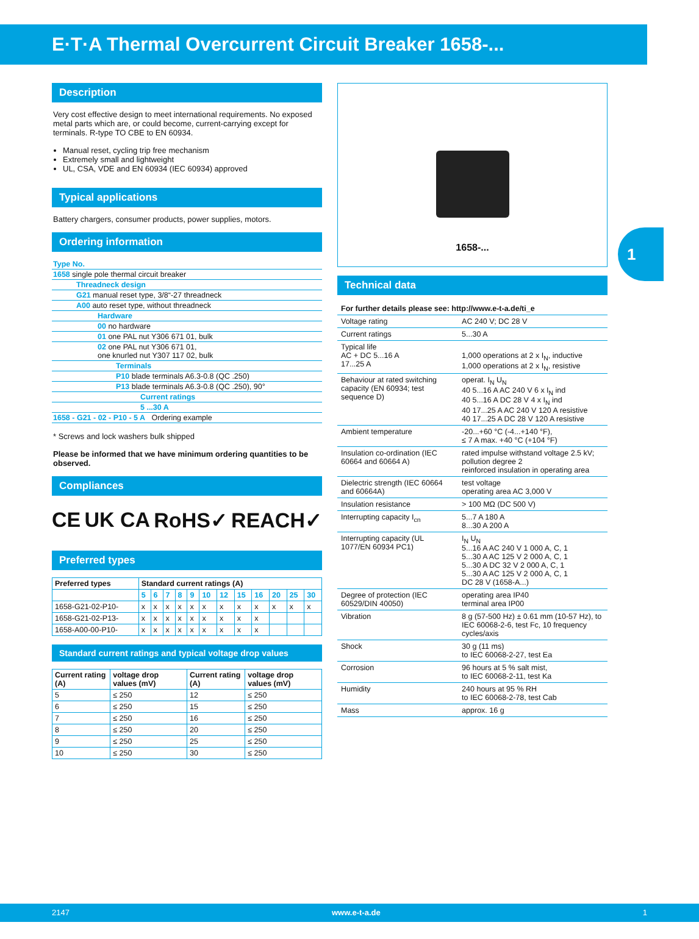E·T·A Thermal Overcurrent Circuit Breaker 1658-...
1
Description
Very cost effective design to meet international requirements. No exposed metal parts which are, or could become, current-carrying except for terminals. R-type TO CBE to EN 60934.
Manual reset, cycling trip free mechanism
Extremely small and lightweight
UL, CSA, VDE and EN 60934 (IEC 60934) approved
Typical applications
Battery chargers, consumer products, power supplies, motors.
Ordering information
| Type No. |
| 1658 single pole thermal circuit breaker |
| Threadneck design |
| G21 manual reset type, 3/8“-27 threadneck |
| A00 auto reset type, without threadneck |
| Hardware |
| 00 no hardware |
| 01 one PAL nut Y306 671 01, bulk |
| 02 one PAL nut Y306 671 01, one knurled nut Y307 117 02, bulk |
| Terminals |
| P10 blade terminals A6.3-0.8 (QC .250) |
| P13 blade terminals A6.3-0.8 (QC .250), 90° |
| Current ratings |
| 5 ...30 A |
| 1658 - G21 - 02 - P10 - 5 A Ordering example |
* Screws and lock washers bulk shipped
Please be informed that we have minimum ordering quantities to be observed.
Compliances
CE UK CA RoHS✓ REACH✓
Preferred types
| Preferred types | Standard current ratings (A) | | | | | | | | | | | |
| --- | --- | --- | --- | --- | --- | --- | --- | --- | --- | --- | --- | --- |
| | 5 | 6 | 7 | 8 | 9 | 10 | 12 | 15 | 16 | 20 | 25 | 30 |
| 1658-G21-02-P10- | x | x | x | x | x | x | x | x | x | x | x | x |
| 1658-G21-02-P13- | x | x | x | x | x | x | x | x | x | | | |
| 1658-A00-00-P10- | x | x | x | x | x | x | x | x | x | | | |
Standard current ratings and typical voltage drop values
| Current rating (A) | voltage drop values (mV) | Current rating (A) | voltage drop values (mV) |
| --- | --- | --- | --- |
| 5 | ≤ 250 | 12 | ≤ 250 |
| 6 | ≤ 250 | 15 | ≤ 250 |
| 7 | ≤ 250 | 16 | ≤ 250 |
| 8 | ≤ 250 | 20 | ≤ 250 |
| 9 | ≤ 250 | 25 | ≤ 250 |
| 10 | ≤ 250 | 30 | ≤ 250 |
1658-...
Technical data
| For further details please see: http://www.e-t-a.de/ti_e | |
| Voltage rating | AC 240 V; DC 28 V |
| Current ratings | 5...30 A |
| Typical life AC + DC 5...16 A 17...25 A | 1,000 operations at 2 x I<sub>N</sub>, inductive 1,000 operations at 2 x I<sub>N</sub>, resistive |
| Behaviour at rated switching capacity (EN 60934; test sequence D) | operat. I<sub>N</sub> U<sub>N</sub> 40 5...16 A AC 240 V 6 x I<sub>N</sub> ind 40 5...16 A DC 28 V 4 x I<sub>N</sub> ind 40 17...25 A AC 240 V 120 A resistive 40 17...25 A DC 28 V 120 A resistive |
| Ambient temperature | -20...+60 °C (-4...+140 °F), ≤ 7 A max. +40 °C (+104 °F) |
| Insulation co-ordination (IEC 60664 and 60664 A) | rated impulse withstand voltage 2.5 kV; pollution degree 2 reinforced insulation in operating area |
| Dielectric strength (IEC 60664 and 60664A) | test voltage operating area AC 3,000 V |
| Insulation resistance | > 100 MΩ (DC 500 V) |
| Interrupting capacity I<sub>cn</sub> | 5...7 A 180 A 8...30 A 200 A |
| Interrupting capacity (UL 1077/EN 60934 PC1) | I<sub>N</sub> U<sub>N</sub> 5...16 A AC 240 V 1 000 A, C, 1 5...30 A AC 125 V 2 000 A, C, 1 5...30 A DC 32 V 2 000 A, C, 1 5...30 A AC 125 V 2 000 A, C, 1 DC 28 V (1658-A...) |
| Degree of protection (IEC 60529/DIN 40050) | operating area IP40 terminal area IP00 |
| Vibration | 8 g (57-500 Hz) ± 0.61 mm (10-57 Hz), to IEC 60068-2-6, test Fc, 10 frequency cycles/axis |
| Shock | 30 g (11 ms) to IEC 60068-2-27, test Ea |
| Corrosion | 96 hours at 5 % salt mist, to IEC 60068-2-11, test Ka |
| Humidity | 240 hours at 95 % RH to IEC 60068-2-78, test Cab |
| Mass | approx. 16 g |
2147 www.e-t-a.de 1